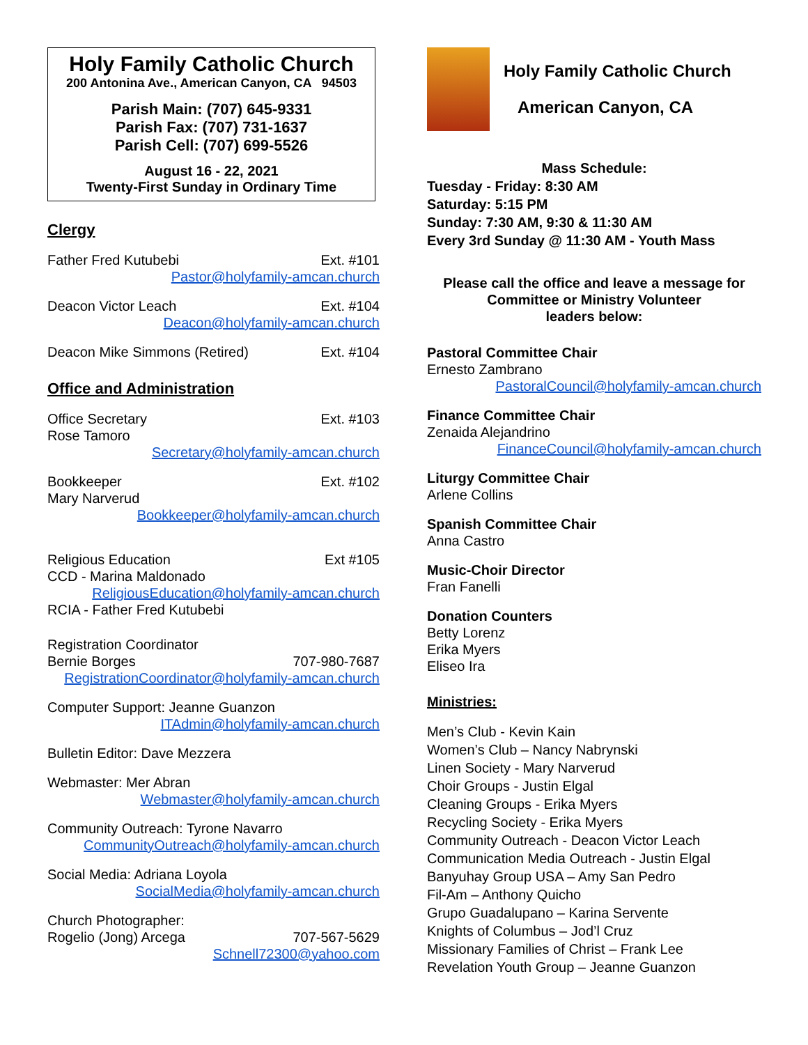Holy Family Catholic Church
200 Antonina Ave., American Canyon, CA 94503
Parish Main: (707) 645-9331
Parish Fax: (707) 731-1637
Parish Cell: (707) 699-5526
August 16 - 22, 2021
Twenty-First Sunday in Ordinary Time
Clergy
Father Fred Kutubebi Ext. #101
Pastor@holyfamily-amcan.church
Deacon Victor Leach Ext. #104
Deacon@holyfamily-amcan.church
Deacon Mike Simmons (Retired) Ext. #104
Office and Administration
Office Secretary Ext. #103
Rose Tamoro
Secretary@holyfamily-amcan.church
Bookkeeper Ext. #102
Mary Narverud
Bookkeeper@holyfamily-amcan.church
Religious Education Ext #105
CCD - Marina Maldonado
ReligiousEducation@holyfamily-amcan.church
RCIA - Father Fred Kutubebi
Registration Coordinator
Bernie Borges 707-980-7687
RegistrationCoordinator@holyfamily-amcan.church
Computer Support: Jeanne Guanzon
ITAdmin@holyfamily-amcan.church
Bulletin Editor: Dave Mezzera
Webmaster: Mer Abran
Webmaster@holyfamily-amcan.church
Community Outreach: Tyrone Navarro
CommunityOutreach@holyfamily-amcan.church
Social Media: Adriana Loyola
SocialMedia@holyfamily-amcan.church
Church Photographer:
Rogelio (Jong) Arcega 707-567-5629
Schnell72300@yahoo.com
Holy Family Catholic Church
American Canyon, CA
Mass Schedule:
Tuesday - Friday: 8:30 AM
Saturday: 5:15 PM
Sunday: 7:30 AM, 9:30 & 11:30 AM
Every 3rd Sunday @ 11:30 AM - Youth Mass
Please call the office and leave a message for Committee or Ministry Volunteer
leaders below:
Pastoral Committee Chair
Ernesto Zambrano
PastoralCouncil@holyfamily-amcan.church
Finance Committee Chair
Zenaida Alejandrino
FinanceCouncil@holyfamily-amcan.church
Liturgy Committee Chair
Arlene Collins
Spanish Committee Chair
Anna Castro
Music-Choir Director
Fran Fanelli
Donation Counters
Betty Lorenz
Erika Myers
Eliseo Ira
Ministries:
Men’s Club - Kevin Kain
Women’s Club – Nancy Nabrynski
Linen Society - Mary Narverud
Choir Groups - Justin Elgal
Cleaning Groups - Erika Myers
Recycling Society - Erika Myers
Community Outreach - Deacon Victor Leach
Communication Media Outreach - Justin Elgal
Banyuhay Group USA – Amy San Pedro
Fil-Am – Anthony Quicho
Grupo Guadalupano – Karina Servente
Knights of Columbus – Jod’l Cruz
Missionary Families of Christ – Frank Lee
Revelation Youth Group – Jeanne Guanzon